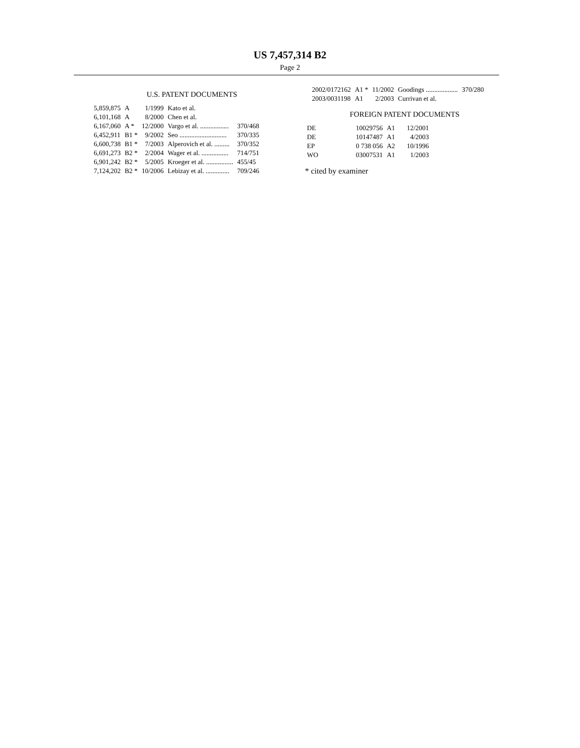US 7,457,314 B2
Page 2
U.S. PATENT DOCUMENTS
| 5,859,875 | A | 1/1999 | Kato et al. | |
| 6,101,168 | A | 8/2000 | Chen et al. | |
| 6,167,060 | A * | 12/2000 | Vargo et al. ................. | 370/468 |
| 6,452,911 | B1 * | 9/2002 | Seo ............................ | 370/335 |
| 6,600,738 | B1 * | 7/2003 | Alperovich et al. ......... | 370/352 |
| 6,691,273 | B2 * | 2/2004 | Wager et al. ................ | 714/751 |
| 6,901,242 | B2 * | 5/2005 | Kroeger et al. ................ | 455/45 |
| 7,124,202 | B2 * | 10/2006 | Lebizay et al. .............. | 709/246 |
| 2002/0172162 | A1 * | 11/2002 | Goodings ................... | 370/280 |
| 2003/0031198 | A1 | 2/2003 | Currivan et al. | |
FOREIGN PATENT DOCUMENTS
| DE | 10029756 | A1 | 12/2001 |
| DE | 10147487 | A1 | 4/2003 |
| EP | 0 738 056 | A2 | 10/1996 |
| WO | 03007531 | A1 | 1/2003 |
* cited by examiner